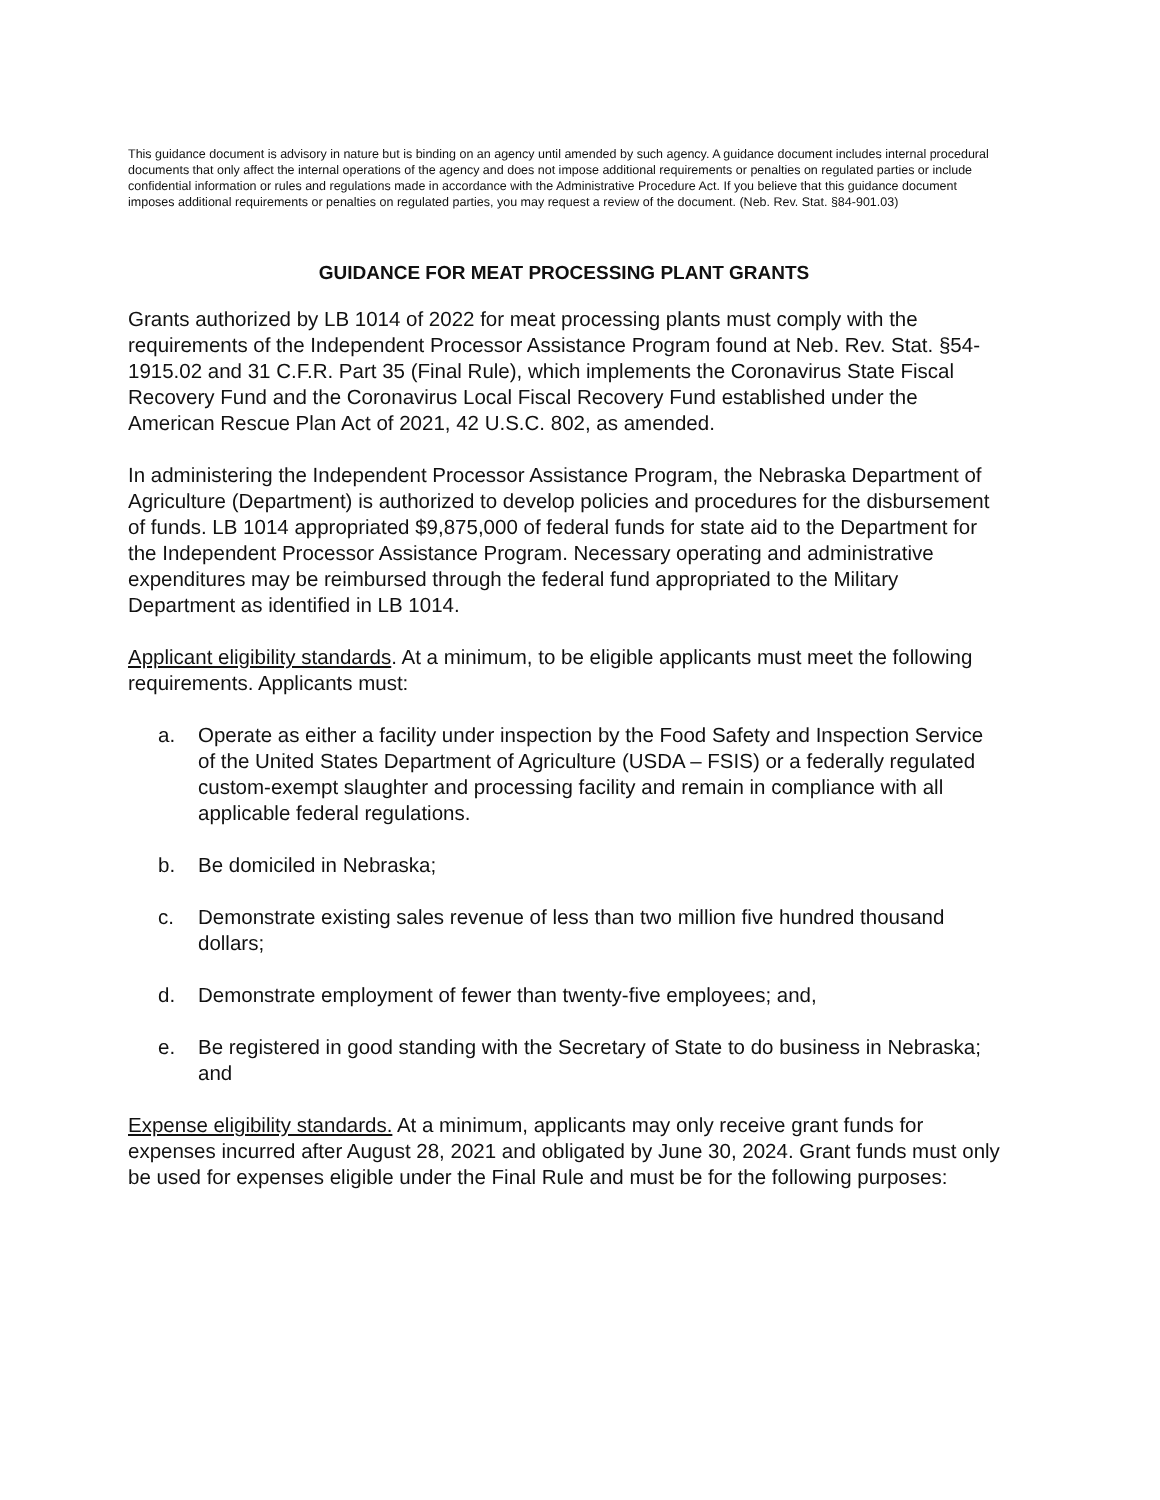This guidance document is advisory in nature but is binding on an agency until amended by such agency. A guidance document includes internal procedural documents that only affect the internal operations of the agency and does not impose additional requirements or penalties on regulated parties or include confidential information or rules and regulations made in accordance with the Administrative Procedure Act. If you believe that this guidance document imposes additional requirements or penalties on regulated parties, you may request a review of the document. (Neb. Rev. Stat. §84-901.03)
GUIDANCE FOR MEAT PROCESSING PLANT GRANTS
Grants authorized by LB 1014 of 2022 for meat processing plants must comply with the requirements of the Independent Processor Assistance Program found at Neb. Rev. Stat. §54-1915.02 and 31 C.F.R. Part 35 (Final Rule), which implements the Coronavirus State Fiscal Recovery Fund and the Coronavirus Local Fiscal Recovery Fund established under the American Rescue Plan Act of 2021, 42 U.S.C. 802, as amended.
In administering the Independent Processor Assistance Program, the Nebraska Department of Agriculture (Department) is authorized to develop policies and procedures for the disbursement of funds. LB 1014 appropriated $9,875,000 of federal funds for state aid to the Department for the Independent Processor Assistance Program. Necessary operating and administrative expenditures may be reimbursed through the federal fund appropriated to the Military Department as identified in LB 1014.
Applicant eligibility standards. At a minimum, to be eligible applicants must meet the following requirements. Applicants must:
a. Operate as either a facility under inspection by the Food Safety and Inspection Service of the United States Department of Agriculture (USDA – FSIS) or a federally regulated custom-exempt slaughter and processing facility and remain in compliance with all applicable federal regulations.
b. Be domiciled in Nebraska;
c. Demonstrate existing sales revenue of less than two million five hundred thousand dollars;
d. Demonstrate employment of fewer than twenty-five employees; and,
e. Be registered in good standing with the Secretary of State to do business in Nebraska; and
Expense eligibility standards. At a minimum, applicants may only receive grant funds for expenses incurred after August 28, 2021 and obligated by June 30, 2024. Grant funds must only be used for expenses eligible under the Final Rule and must be for the following purposes: